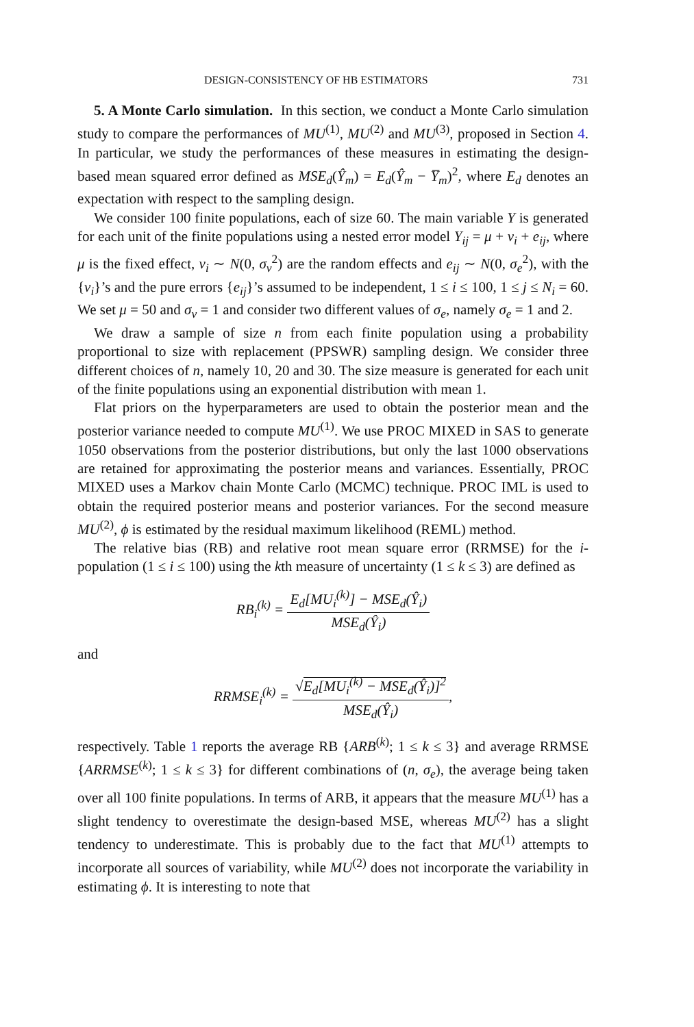DESIGN-CONSISTENCY OF HB ESTIMATORS 731
5. A Monte Carlo simulation. In this section, we conduct a Monte Carlo simulation study to compare the performances of MU<sup>(1)</sup>, MU<sup>(2)</sup> and MU<sup>(3)</sup>, proposed in Section 4. In particular, we study the performances of these measures in estimating the design-based mean squared error defined as MSE<sub>d</sub>(Ŷ<sub>m</sub>) = E<sub>d</sub>(Ŷ<sub>m</sub> − Y̅<sub>m</sub>)<sup>2</sup>, where E<sub>d</sub> denotes an expectation with respect to the sampling design.
We consider 100 finite populations, each of size 60. The main variable Y is generated for each unit of the finite populations using a nested error model Y<sub>ij</sub> = μ + v<sub>i</sub> + e<sub>ij</sub>, where μ is the fixed effect, v<sub>i</sub> ∼ N(0, σ<sub>v</sub><sup>2</sup>) are the random effects and e<sub>ij</sub> ∼ N(0, σ<sub>e</sub><sup>2</sup>), with the {v<sub>i</sub>}’s and the pure errors {e<sub>ij</sub>}’s assumed to be independent, 1 ≤ i ≤ 100, 1 ≤ j ≤ N<sub>i</sub> = 60. We set μ = 50 and σ<sub>v</sub> = 1 and consider two different values of σ<sub>e</sub>, namely σ<sub>e</sub> = 1 and 2.
We draw a sample of size n from each finite population using a probability proportional to size with replacement (PPSWR) sampling design. We consider three different choices of n, namely 10, 20 and 30. The size measure is generated for each unit of the finite populations using an exponential distribution with mean 1.
Flat priors on the hyperparameters are used to obtain the posterior mean and the posterior variance needed to compute MU<sup>(1)</sup>. We use PROC MIXED in SAS to generate 1050 observations from the posterior distributions, but only the last 1000 observations are retained for approximating the posterior means and variances. Essentially, PROC MIXED uses a Markov chain Monte Carlo (MCMC) technique. PROC IML is used to obtain the required posterior means and posterior variances. For the second measure MU<sup>(2)</sup>, ϕ is estimated by the residual maximum likelihood (REML) method.
The relative bias (RB) and relative root mean square error (RRMSE) for the i-population (1 ≤ i ≤ 100) using the kth measure of uncertainty (1 ≤ k ≤ 3) are defined as
RB<sub>i</sub><sup>(k)</sup> = E<sub>d</sub>[MU<sub>i</sub><sup>(k)</sup>] − MSE<sub>d</sub>(Ŷ<sub>i</sub>) MSE<sub>d</sub>(Ŷ<sub>i</sub>)
and
RRMSE<sub>i</sub><sup>(k)</sup> = √E<sub>d</sub>[MU<sub>i</sub><sup>(k)</sup> − MSE<sub>d</sub>(Ŷ<sub>i</sub>)]<sup>2</sup> MSE<sub>d</sub>(Ŷ<sub>i</sub>),
respectively. Table 1 reports the average RB {ARB<sup>(k)</sup>; 1 ≤ k ≤ 3} and average RRMSE {ARRMSE<sup>(k)</sup>; 1 ≤ k ≤ 3} for different combinations of (n, σ<sub>e</sub>), the average being taken over all 100 finite populations. In terms of ARB, it appears that the measure MU<sup>(1)</sup> has a slight tendency to overestimate the design-based MSE, whereas MU<sup>(2)</sup> has a slight tendency to underestimate. This is probably due to the fact that MU<sup>(1)</sup> attempts to incorporate all sources of variability, while MU<sup>(2)</sup> does not incorporate the variability in estimating ϕ. It is interesting to note that